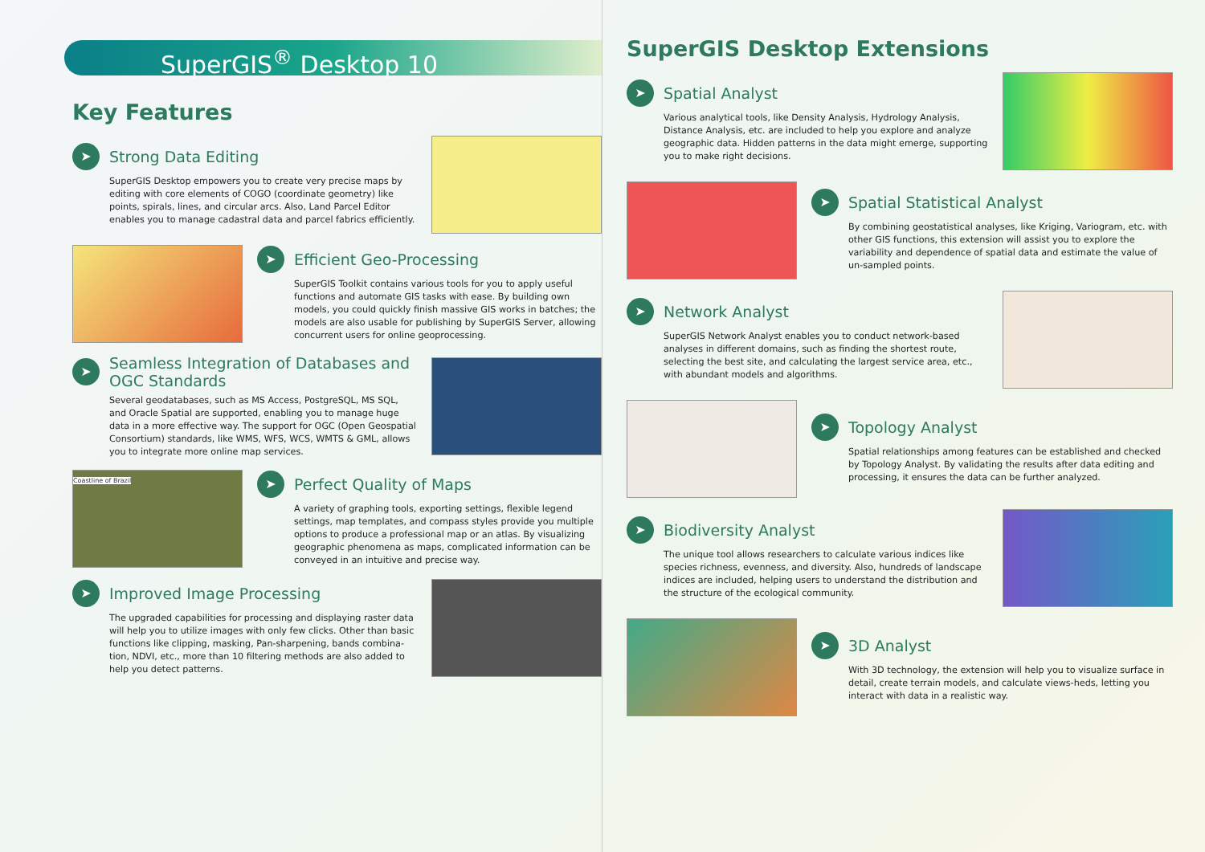SuperGIS<sup>®</sup> Desktop 10
Key Features
➤ Strong Data Editing
SuperGIS Desktop empowers you to create very precise maps by editing with core elements of COGO (coordinate geometry) like points, spirals, lines, and circular arcs. Also, Land Parcel Editor enables you to manage cadastral data and parcel fabrics efficiently.
➤ Efficient Geo-Processing
SuperGIS Toolkit contains various tools for you to apply useful functions and automate GIS tasks with ease. By building own models, you could quickly finish massive GIS works in batches; the models are also usable for publishing by SuperGIS Server, allowing concurrent users for online geoprocessing.
➤ Seamless Integration of Databases and OGC Standards
Several geodatabases, such as MS Access, PostgreSQL, MS SQL, and Oracle Spatial are supported, enabling you to manage huge data in a more effective way. The support for OGC (Open Geospatial Consortium) standards, like WMS, WFS, WCS, WMTS & GML, allows you to integrate more online map services.
Coastline of Brazil
➤ Perfect Quality of Maps
A variety of graphing tools, exporting settings, flexible legend settings, map templates, and compass styles provide you multiple options to produce a professional map or an atlas. By visualizing geographic phenomena as maps, complicated information can be conveyed in an intuitive and precise way.
➤ Improved Image Processing
The upgraded capabilities for processing and displaying raster data will help you to utilize images with only few clicks. Other than basic functions like clipping, masking, Pan-sharpening, bands combina-tion, NDVI, etc., more than 10 filtering methods are also added to help you detect patterns.
SuperGIS Desktop Extensions
➤ Spatial Analyst
Various analytical tools, like Density Analysis, Hydrology Analysis, Distance Analysis, etc. are included to help you explore and analyze geographic data. Hidden patterns in the data might emerge, supporting you to make right decisions.
➤ Spatial Statistical Analyst
By combining geostatistical analyses, like Kriging, Variogram, etc. with other GIS functions, this extension will assist you to explore the variability and dependence of spatial data and estimate the value of un-sampled points.
➤ Network Analyst
SuperGIS Network Analyst enables you to conduct network-based analyses in different domains, such as finding the shortest route, selecting the best site, and calculating the largest service area, etc., with abundant models and algorithms.
➤ Topology Analyst
Spatial relationships among features can be established and checked by Topology Analyst. By validating the results after data editing and processing, it ensures the data can be further analyzed.
➤ Biodiversity Analyst
The unique tool allows researchers to calculate various indices like species richness, evenness, and diversity. Also, hundreds of landscape indices are included, helping users to understand the distribution and the structure of the ecological community.
➤ 3D Analyst
With 3D technology, the extension will help you to visualize surface in detail, create terrain models, and calculate views-heds, letting you interact with data in a realistic way.